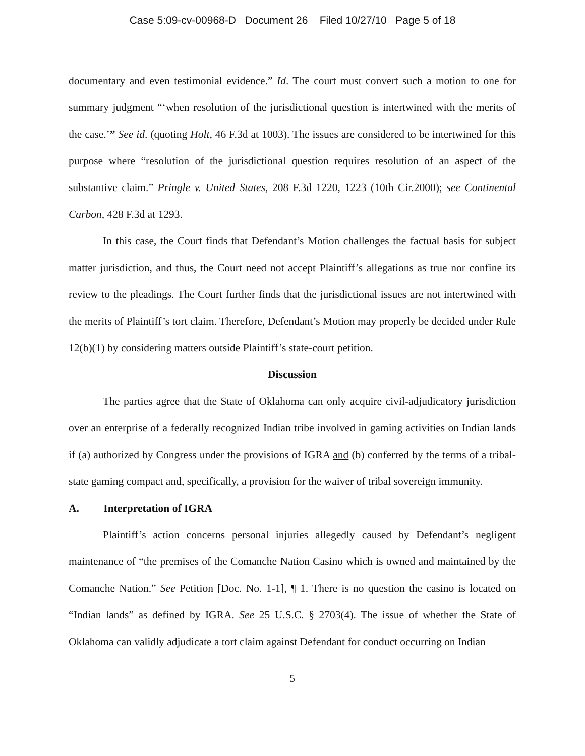Case 5:09-cv-00968-D Document 26 Filed 10/27/10 Page 5 of 18
documentary and even testimonial evidence.” Id. The court must convert such a motion to one for summary judgment “‘when resolution of the jurisdictional question is intertwined with the merits of the case.’” See id. (quoting Holt, 46 F.3d at 1003). The issues are considered to be intertwined for this purpose where “resolution of the jurisdictional question requires resolution of an aspect of the substantive claim.” Pringle v. United States, 208 F.3d 1220, 1223 (10th Cir.2000); see Continental Carbon, 428 F.3d at 1293.
In this case, the Court finds that Defendant’s Motion challenges the factual basis for subject matter jurisdiction, and thus, the Court need not accept Plaintiff’s allegations as true nor confine its review to the pleadings. The Court further finds that the jurisdictional issues are not intertwined with the merits of Plaintiff’s tort claim. Therefore, Defendant’s Motion may properly be decided under Rule 12(b)(1) by considering matters outside Plaintiff’s state-court petition.
Discussion
The parties agree that the State of Oklahoma can only acquire civil-adjudicatory jurisdiction over an enterprise of a federally recognized Indian tribe involved in gaming activities on Indian lands if (a) authorized by Congress under the provisions of IGRA and (b) conferred by the terms of a tribal-state gaming compact and, specifically, a provision for the waiver of tribal sovereign immunity.
A. Interpretation of IGRA
Plaintiff’s action concerns personal injuries allegedly caused by Defendant’s negligent maintenance of “the premises of the Comanche Nation Casino which is owned and maintained by the Comanche Nation.” See Petition [Doc. No. 1-1], ¶ 1. There is no question the casino is located on “Indian lands” as defined by IGRA. See 25 U.S.C. § 2703(4). The issue of whether the State of Oklahoma can validly adjudicate a tort claim against Defendant for conduct occurring on Indian
5